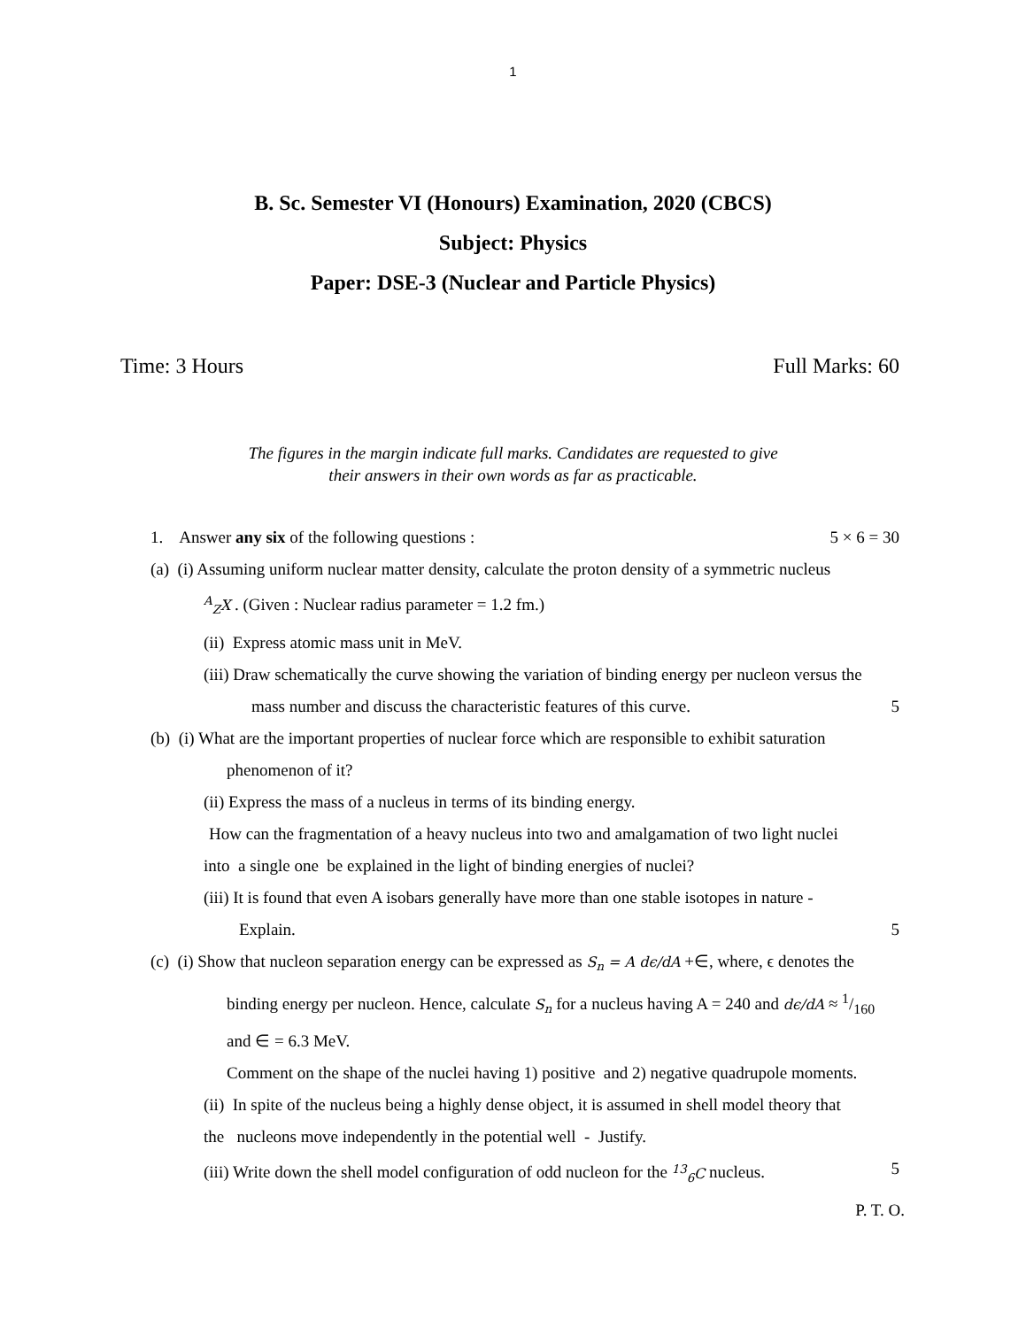1
B. Sc. Semester VI (Honours) Examination, 2020 (CBCS)
Subject: Physics
Paper: DSE-3 (Nuclear and Particle Physics)
Time: 3 Hours Full Marks: 60
The figures in the margin indicate full marks. Candidates are requested to give
their answers in their own words as far as practicable.
1. Answer any six of the following questions : 5 × 6 = 30
(a) (i) Assuming uniform nuclear matter density, calculate the proton density of a symmetric nucleus
<sup>A</sup><sub>Z</sub>X . (Given : Nuclear radius parameter = 1.2 fm.)
(ii) Express atomic mass unit in MeV.
(iii) Draw schematically the curve showing the variation of binding energy per nucleon versus the
mass number and discuss the characteristic features of this curve. 5
(b) (i) What are the important properties of nuclear force which are responsible to exhibit saturation
phenomenon of it?
(ii) Express the mass of a nucleus in terms of its binding energy.
How can the fragmentation of a heavy nucleus into two and amalgamation of two light nuclei
into a single one be explained in the light of binding energies of nuclei?
(iii) It is found that even A isobars generally have more than one stable isotopes in nature -
Explain. 5
(c) (i) Show that nucleon separation energy can be expressed as S<sub>n</sub> = A dϵ/dA +∈, where, ϵ denotes the
binding energy per nucleon. Hence, calculate S<sub>n</sub> for a nucleus having A = 240 and dϵ/dA ≈ 1/160
and ∈ = 6.3 MeV.
Comment on the shape of the nuclei having 1) positive and 2) negative quadrupole moments.
(ii) In spite of the nucleus being a highly dense object, it is assumed in shell model theory that
the nucleons move independently in the potential well - Justify.
(iii) Write down the shell model configuration of odd nucleon for the <sup>13</sup><sub>6</sub>C nucleus. 5
P. T. O.